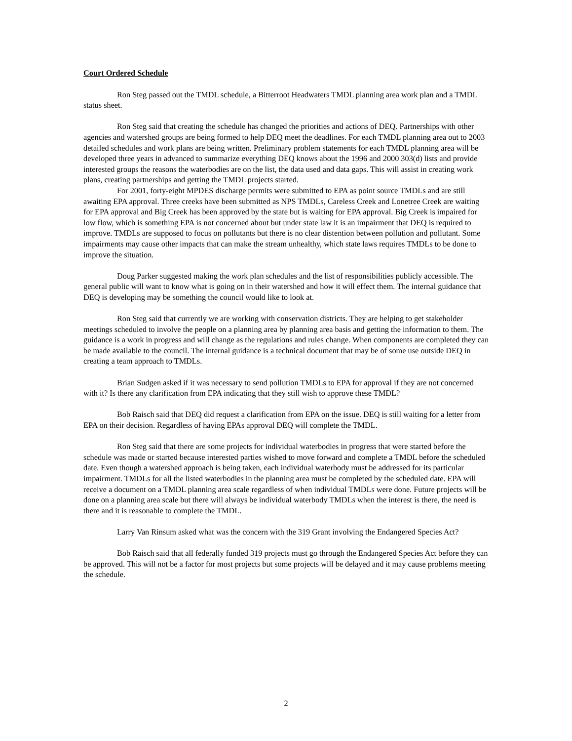Court Ordered Schedule
Ron Steg passed out the TMDL schedule, a Bitterroot Headwaters TMDL planning area work plan and a TMDL status sheet.
Ron Steg said that creating the schedule has changed the priorities and actions of DEQ. Partnerships with other agencies and watershed groups are being formed to help DEQ meet the deadlines. For each TMDL planning area out to 2003 detailed schedules and work plans are being written. Preliminary problem statements for each TMDL planning area will be developed three years in advanced to summarize everything DEQ knows about the 1996 and 2000 303(d) lists and provide interested groups the reasons the waterbodies are on the list, the data used and data gaps. This will assist in creating work plans, creating partnerships and getting the TMDL projects started.
For 2001, forty-eight MPDES discharge permits were submitted to EPA as point source TMDLs and are still awaiting EPA approval. Three creeks have been submitted as NPS TMDLs, Careless Creek and Lonetree Creek are waiting for EPA approval and Big Creek has been approved by the state but is waiting for EPA approval. Big Creek is impaired for low flow, which is something EPA is not concerned about but under state law it is an impairment that DEQ is required to improve. TMDLs are supposed to focus on pollutants but there is no clear distention between pollution and pollutant. Some impairments may cause other impacts that can make the stream unhealthy, which state laws requires TMDLs to be done to improve the situation.
Doug Parker suggested making the work plan schedules and the list of responsibilities publicly accessible. The general public will want to know what is going on in their watershed and how it will effect them. The internal guidance that DEQ is developing may be something the council would like to look at.
Ron Steg said that currently we are working with conservation districts. They are helping to get stakeholder meetings scheduled to involve the people on a planning area by planning area basis and getting the information to them. The guidance is a work in progress and will change as the regulations and rules change. When components are completed they can be made available to the council. The internal guidance is a technical document that may be of some use outside DEQ in creating a team approach to TMDLs.
Brian Sudgen asked if it was necessary to send pollution TMDLs to EPA for approval if they are not concerned with it? Is there any clarification from EPA indicating that they still wish to approve these TMDL?
Bob Raisch said that DEQ did request a clarification from EPA on the issue. DEQ is still waiting for a letter from EPA on their decision. Regardless of having EPAs approval DEQ will complete the TMDL.
Ron Steg said that there are some projects for individual waterbodies in progress that were started before the schedule was made or started because interested parties wished to move forward and complete a TMDL before the scheduled date. Even though a watershed approach is being taken, each individual waterbody must be addressed for its particular impairment. TMDLs for all the listed waterbodies in the planning area must be completed by the scheduled date. EPA will receive a document on a TMDL planning area scale regardless of when individual TMDLs were done. Future projects will be done on a planning area scale but there will always be individual waterbody TMDLs when the interest is there, the need is there and it is reasonable to complete the TMDL.
Larry Van Rinsum asked what was the concern with the 319 Grant involving the Endangered Species Act?
Bob Raisch said that all federally funded 319 projects must go through the Endangered Species Act before they can be approved. This will not be a factor for most projects but some projects will be delayed and it may cause problems meeting the schedule.
2